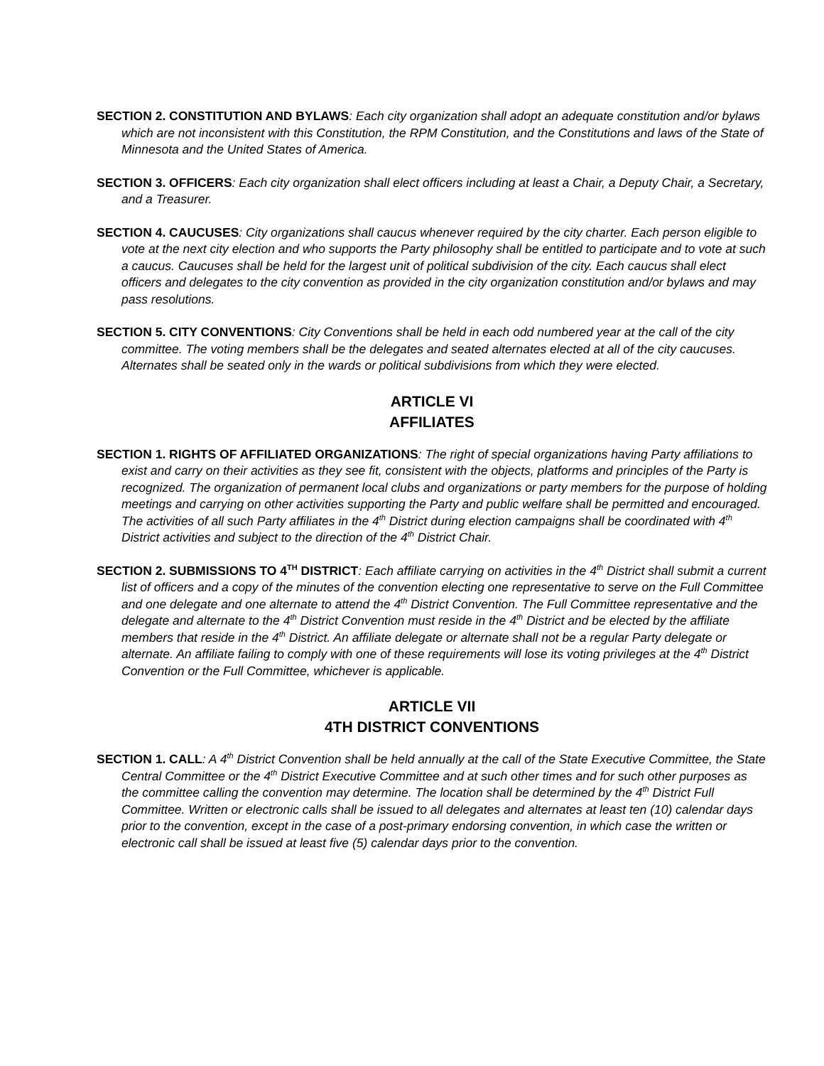SECTION 2. CONSTITUTION AND BYLAWS: Each city organization shall adopt an adequate constitution and/or bylaws which are not inconsistent with this Constitution, the RPM Constitution, and the Constitutions and laws of the State of Minnesota and the United States of America.
SECTION 3. OFFICERS: Each city organization shall elect officers including at least a Chair, a Deputy Chair, a Secretary, and a Treasurer.
SECTION 4. CAUCUSES: City organizations shall caucus whenever required by the city charter. Each person eligible to vote at the next city election and who supports the Party philosophy shall be entitled to participate and to vote at such a caucus. Caucuses shall be held for the largest unit of political subdivision of the city. Each caucus shall elect officers and delegates to the city convention as provided in the city organization constitution and/or bylaws and may pass resolutions.
SECTION 5. CITY CONVENTIONS: City Conventions shall be held in each odd numbered year at the call of the city committee. The voting members shall be the delegates and seated alternates elected at all of the city caucuses. Alternates shall be seated only in the wards or political subdivisions from which they were elected.
ARTICLE VI
AFFILIATES
SECTION 1. RIGHTS OF AFFILIATED ORGANIZATIONS: The right of special organizations having Party affiliations to exist and carry on their activities as they see fit, consistent with the objects, platforms and principles of the Party is recognized. The organization of permanent local clubs and organizations or party members for the purpose of holding meetings and carrying on other activities supporting the Party and public welfare shall be permitted and encouraged. The activities of all such Party affiliates in the 4<sup>th</sup> District during election campaigns shall be coordinated with 4<sup>th</sup> District activities and subject to the direction of the 4<sup>th</sup> District Chair.
SECTION 2. SUBMISSIONS TO 4<sup>TH</sup> DISTRICT: Each affiliate carrying on activities in the 4<sup>th</sup> District shall submit a current list of officers and a copy of the minutes of the convention electing one representative to serve on the Full Committee and one delegate and one alternate to attend the 4<sup>th</sup> District Convention. The Full Committee representative and the delegate and alternate to the 4<sup>th</sup> District Convention must reside in the 4<sup>th</sup> District and be elected by the affiliate members that reside in the 4<sup>th</sup> District. An affiliate delegate or alternate shall not be a regular Party delegate or alternate. An affiliate failing to comply with one of these requirements will lose its voting privileges at the 4<sup>th</sup> District Convention or the Full Committee, whichever is applicable.
ARTICLE VII
4TH DISTRICT CONVENTIONS
SECTION 1. CALL: A 4<sup>th</sup> District Convention shall be held annually at the call of the State Executive Committee, the State Central Committee or the 4<sup>th</sup> District Executive Committee and at such other times and for such other purposes as the committee calling the convention may determine. The location shall be determined by the 4<sup>th</sup> District Full Committee. Written or electronic calls shall be issued to all delegates and alternates at least ten (10) calendar days prior to the convention, except in the case of a post-primary endorsing convention, in which case the written or electronic call shall be issued at least five (5) calendar days prior to the convention.